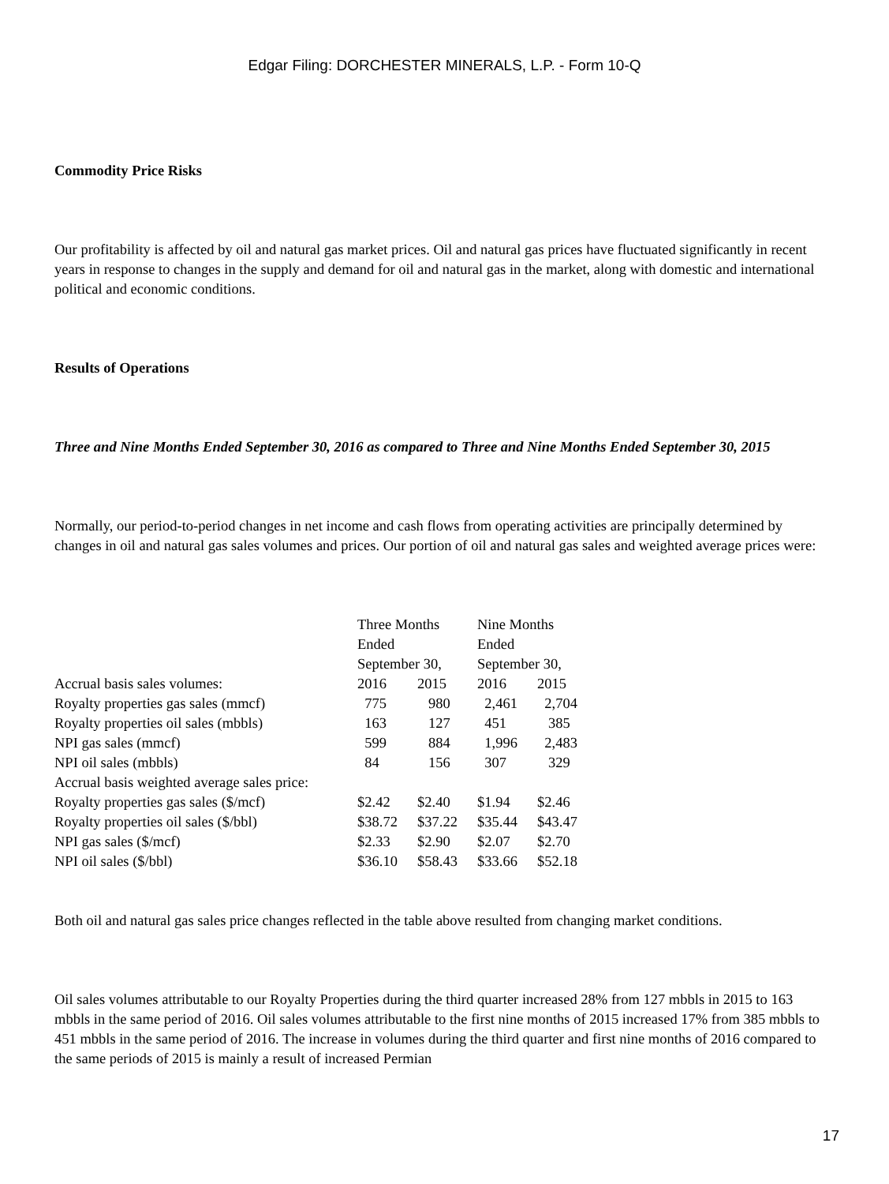Edgar Filing: DORCHESTER MINERALS, L.P. - Form 10-Q
Commodity Price Risks
Our profitability is affected by oil and natural gas market prices. Oil and natural gas prices have fluctuated significantly in recent years in response to changes in the supply and demand for oil and natural gas in the market, along with domestic and international political and economic conditions.
Results of Operations
Three and Nine Months Ended September 30, 2016 as compared to Three and Nine Months Ended September 30, 2015
Normally, our period-to-period changes in net income and cash flows from operating activities are principally determined by changes in oil and natural gas sales volumes and prices. Our portion of oil and natural gas sales and weighted average prices were:
| | Three Months Ended September 30, | | Nine Months Ended September 30, | |
| Accrual basis sales volumes: | 2016 | 2015 | 2016 | 2015 |
| Royalty properties gas sales (mmcf) | 775 | 980 | 2,461 | 2,704 |
| Royalty properties oil sales (mbbls) | 163 | 127 | 451 | 385 |
| NPI gas sales (mmcf) | 599 | 884 | 1,996 | 2,483 |
| NPI oil sales (mbbls) | 84 | 156 | 307 | 329 |
| Accrual basis weighted average sales price: | | | | |
| Royalty properties gas sales ($/mcf) | $2.42 | $2.40 | $1.94 | $2.46 |
| Royalty properties oil sales ($/bbl) | $38.72 | $37.22 | $35.44 | $43.47 |
| NPI gas sales ($/mcf) | $2.33 | $2.90 | $2.07 | $2.70 |
| NPI oil sales ($/bbl) | $36.10 | $58.43 | $33.66 | $52.18 |
Both oil and natural gas sales price changes reflected in the table above resulted from changing market conditions.
Oil sales volumes attributable to our Royalty Properties during the third quarter increased 28% from 127 mbbls in 2015 to 163 mbbls in the same period of 2016. Oil sales volumes attributable to the first nine months of 2015 increased 17% from 385 mbbls to 451 mbbls in the same period of 2016. The increase in volumes during the third quarter and first nine months of 2016 compared to the same periods of 2015 is mainly a result of increased Permian
17